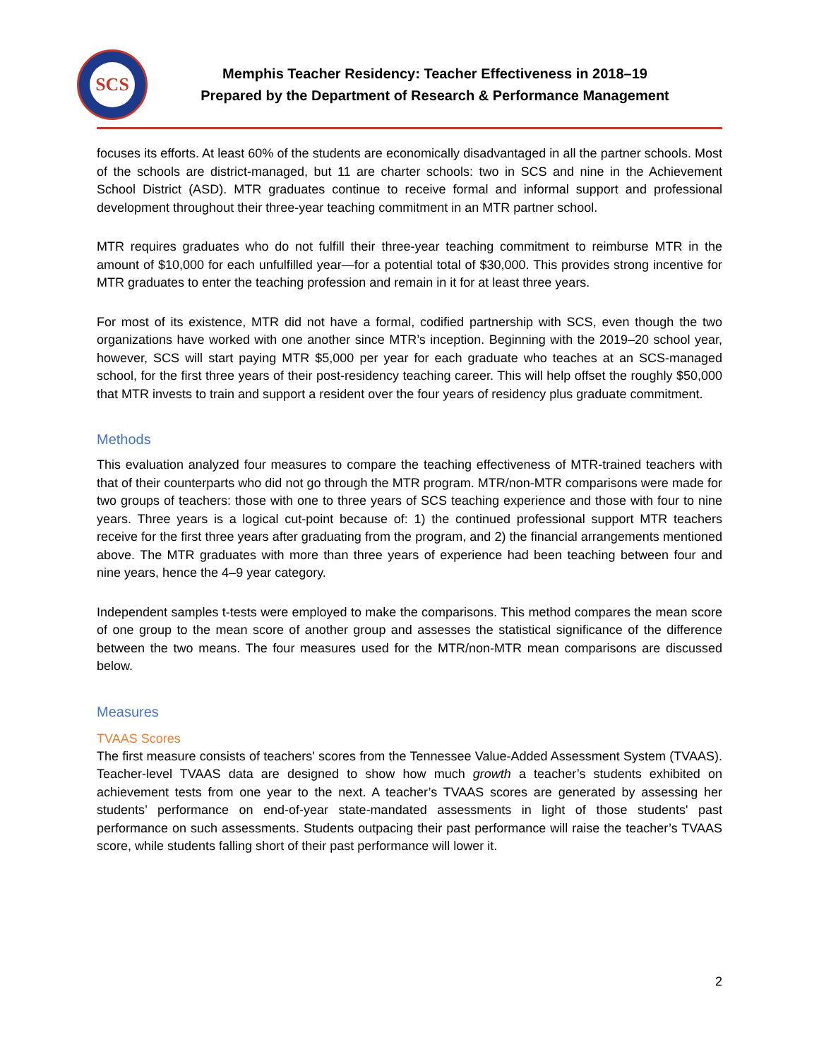SCS
Memphis Teacher Residency: Teacher Effectiveness in 2018–19
Prepared by the Department of Research & Performance Management
focuses its efforts. At least 60% of the students are economically disadvantaged in all the partner schools. Most of the schools are district-managed, but 11 are charter schools: two in SCS and nine in the Achievement School District (ASD). MTR graduates continue to receive formal and informal support and professional development throughout their three-year teaching commitment in an MTR partner school.
MTR requires graduates who do not fulfill their three-year teaching commitment to reimburse MTR in the amount of $10,000 for each unfulfilled year—for a potential total of $30,000. This provides strong incentive for MTR graduates to enter the teaching profession and remain in it for at least three years.
For most of its existence, MTR did not have a formal, codified partnership with SCS, even though the two organizations have worked with one another since MTR’s inception. Beginning with the 2019–20 school year, however, SCS will start paying MTR $5,000 per year for each graduate who teaches at an SCS-managed school, for the first three years of their post-residency teaching career. This will help offset the roughly $50,000 that MTR invests to train and support a resident over the four years of residency plus graduate commitment.
Methods
This evaluation analyzed four measures to compare the teaching effectiveness of MTR-trained teachers with that of their counterparts who did not go through the MTR program. MTR/non-MTR comparisons were made for two groups of teachers: those with one to three years of SCS teaching experience and those with four to nine years. Three years is a logical cut-point because of: 1) the continued professional support MTR teachers receive for the first three years after graduating from the program, and 2) the financial arrangements mentioned above. The MTR graduates with more than three years of experience had been teaching between four and nine years, hence the 4–9 year category.
Independent samples t-tests were employed to make the comparisons. This method compares the mean score of one group to the mean score of another group and assesses the statistical significance of the difference between the two means. The four measures used for the MTR/non-MTR mean comparisons are discussed below.
Measures
TVAAS Scores
The first measure consists of teachers' scores from the Tennessee Value-Added Assessment System (TVAAS). Teacher-level TVAAS data are designed to show how much growth a teacher’s students exhibited on achievement tests from one year to the next. A teacher’s TVAAS scores are generated by assessing her students’ performance on end-of-year state-mandated assessments in light of those students' past performance on such assessments. Students outpacing their past performance will raise the teacher’s TVAAS score, while students falling short of their past performance will lower it.
2